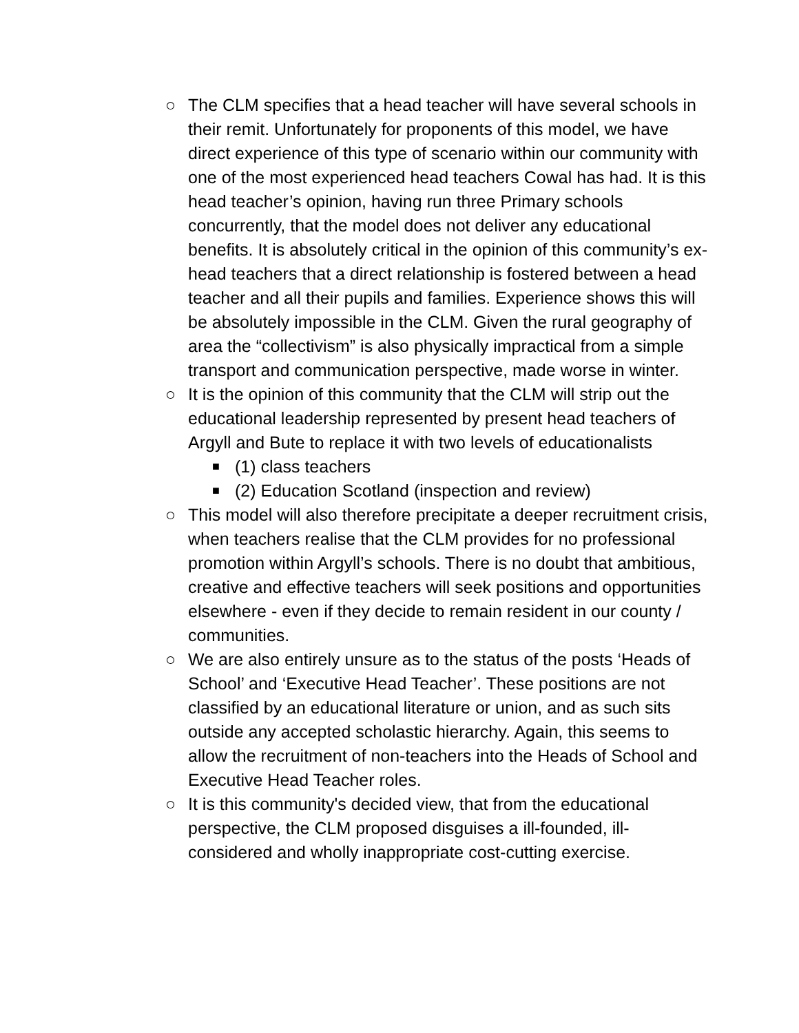○ The CLM specifies that a head teacher will have several schools in their remit. Unfortunately for proponents of this model, we have direct experience of this type of scenario within our community with one of the most experienced head teachers Cowal has had. It is this head teacher’s opinion, having run three Primary schools concurrently, that the model does not deliver any educational benefits. It is absolutely critical in the opinion of this community’s ex-head teachers that a direct relationship is fostered between a head teacher and all their pupils and families. Experience shows this will be absolutely impossible in the CLM. Given the rural geography of area the “collectivism” is also physically impractical from a simple transport and communication perspective, made worse in winter.
○ It is the opinion of this community that the CLM will strip out the educational leadership represented by present head teachers of Argyll and Bute to replace it with two levels of educationalists
■
(1) class teachers
■
(2) Education Scotland (inspection and review)
○ This model will also therefore precipitate a deeper recruitment crisis, when teachers realise that the CLM provides for no professional promotion within Argyll’s schools. There is no doubt that ambitious, creative and effective teachers will seek positions and opportunities elsewhere - even if they decide to remain resident in our county / communities.
○ We are also entirely unsure as to the status of the posts ‘Heads of School’ and ‘Executive Head Teacher’. These positions are not classified by an educational literature or union, and as such sits outside any accepted scholastic hierarchy. Again, this seems to allow the recruitment of non-teachers into the Heads of School and Executive Head Teacher roles.
○ It is this community's decided view, that from the educational perspective, the CLM proposed disguises a ill-founded, ill-considered and wholly inappropriate cost-cutting exercise.